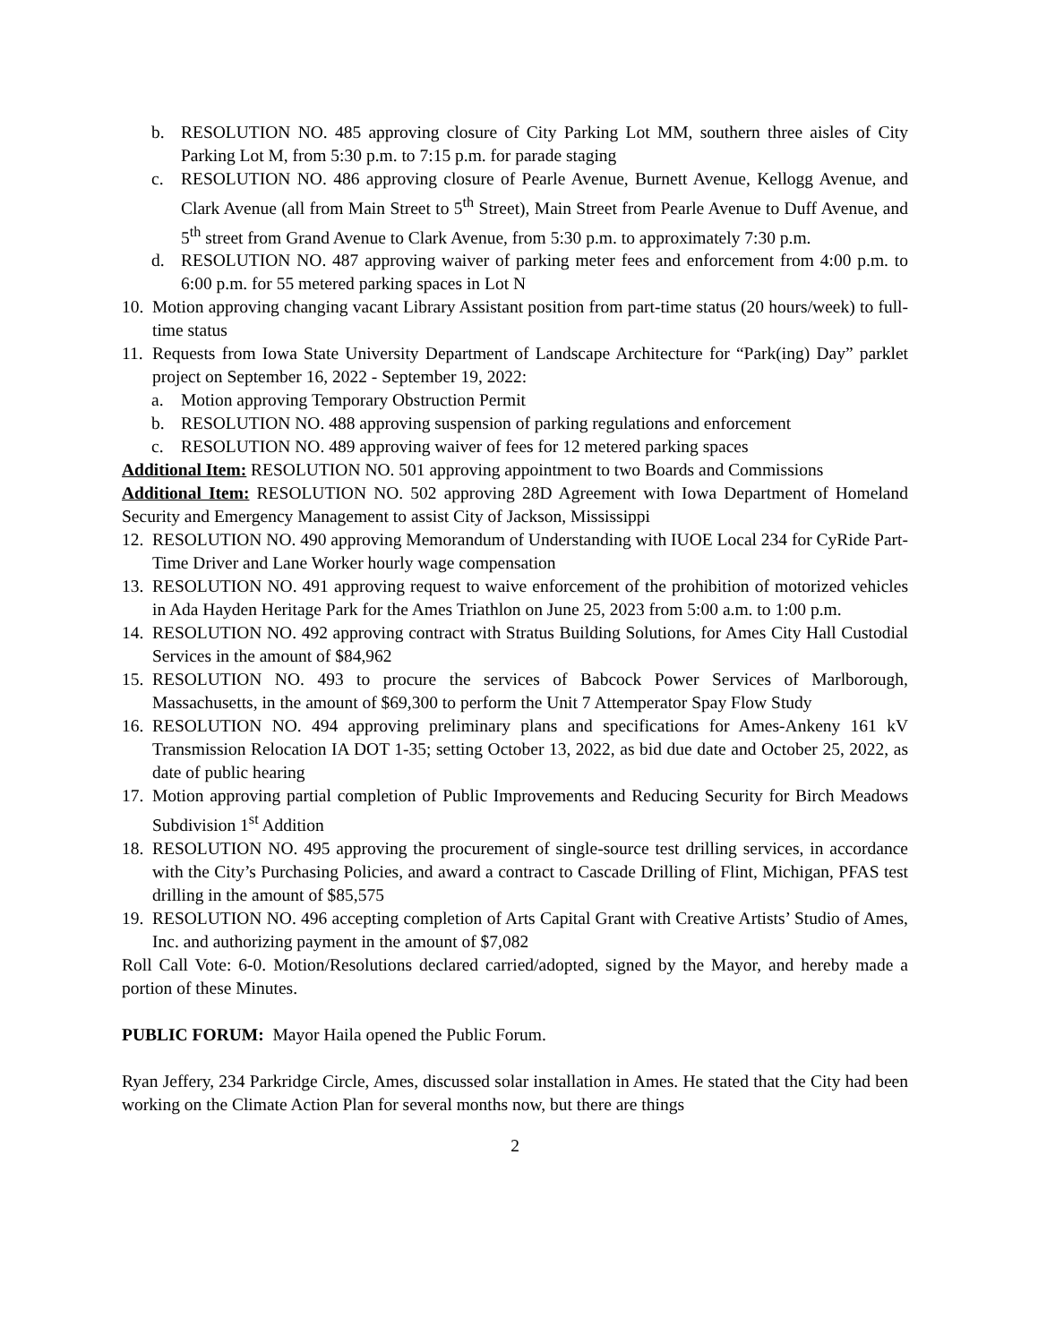b. RESOLUTION NO. 485 approving closure of City Parking Lot MM, southern three aisles of City Parking Lot M, from 5:30 p.m. to 7:15 p.m. for parade staging
c. RESOLUTION NO. 486 approving closure of Pearle Avenue, Burnett Avenue, Kellogg Avenue, and Clark Avenue (all from Main Street to 5<sup>th</sup> Street), Main Street from Pearle Avenue to Duff Avenue, and 5<sup>th</sup> street from Grand Avenue to Clark Avenue, from 5:30 p.m. to approximately 7:30 p.m.
d. RESOLUTION NO. 487 approving waiver of parking meter fees and enforcement from 4:00 p.m. to 6:00 p.m. for 55 metered parking spaces in Lot N
10. Motion approving changing vacant Library Assistant position from part-time status (20 hours/week) to full-time status
11. Requests from Iowa State University Department of Landscape Architecture for “Park(ing) Day” parklet project on September 16, 2022 - September 19, 2022:
a. Motion approving Temporary Obstruction Permit
b. RESOLUTION NO. 488 approving suspension of parking regulations and enforcement
c. RESOLUTION NO. 489 approving waiver of fees for 12 metered parking spaces
Additional Item: RESOLUTION NO. 501 approving appointment to two Boards and Commissions
Additional Item: RESOLUTION NO. 502 approving 28D Agreement with Iowa Department of Homeland Security and Emergency Management to assist City of Jackson, Mississippi
12. RESOLUTION NO. 490 approving Memorandum of Understanding with IUOE Local 234 for CyRide Part-Time Driver and Lane Worker hourly wage compensation
13. RESOLUTION NO. 491 approving request to waive enforcement of the prohibition of motorized vehicles in Ada Hayden Heritage Park for the Ames Triathlon on June 25, 2023 from 5:00 a.m. to 1:00 p.m.
14. RESOLUTION NO. 492 approving contract with Stratus Building Solutions, for Ames City Hall Custodial Services in the amount of $84,962
15. RESOLUTION NO. 493 to procure the services of Babcock Power Services of Marlborough, Massachusetts, in the amount of $69,300 to perform the Unit 7 Attemperator Spay Flow Study
16. RESOLUTION NO. 494 approving preliminary plans and specifications for Ames-Ankeny 161 kV Transmission Relocation IA DOT 1-35; setting October 13, 2022, as bid due date and October 25, 2022, as date of public hearing
17. Motion approving partial completion of Public Improvements and Reducing Security for Birch Meadows Subdivision 1<sup>st</sup> Addition
18. RESOLUTION NO. 495 approving the procurement of single-source test drilling services, in accordance with the City’s Purchasing Policies, and award a contract to Cascade Drilling of Flint, Michigan, PFAS test drilling in the amount of $85,575
19. RESOLUTION NO. 496 accepting completion of Arts Capital Grant with Creative Artists’ Studio of Ames, Inc. and authorizing payment in the amount of $7,082
Roll Call Vote: 6-0. Motion/Resolutions declared carried/adopted, signed by the Mayor, and hereby made a portion of these Minutes.
PUBLIC FORUM: Mayor Haila opened the Public Forum.
Ryan Jeffery, 234 Parkridge Circle, Ames, discussed solar installation in Ames. He stated that the City had been working on the Climate Action Plan for several months now, but there are things
2